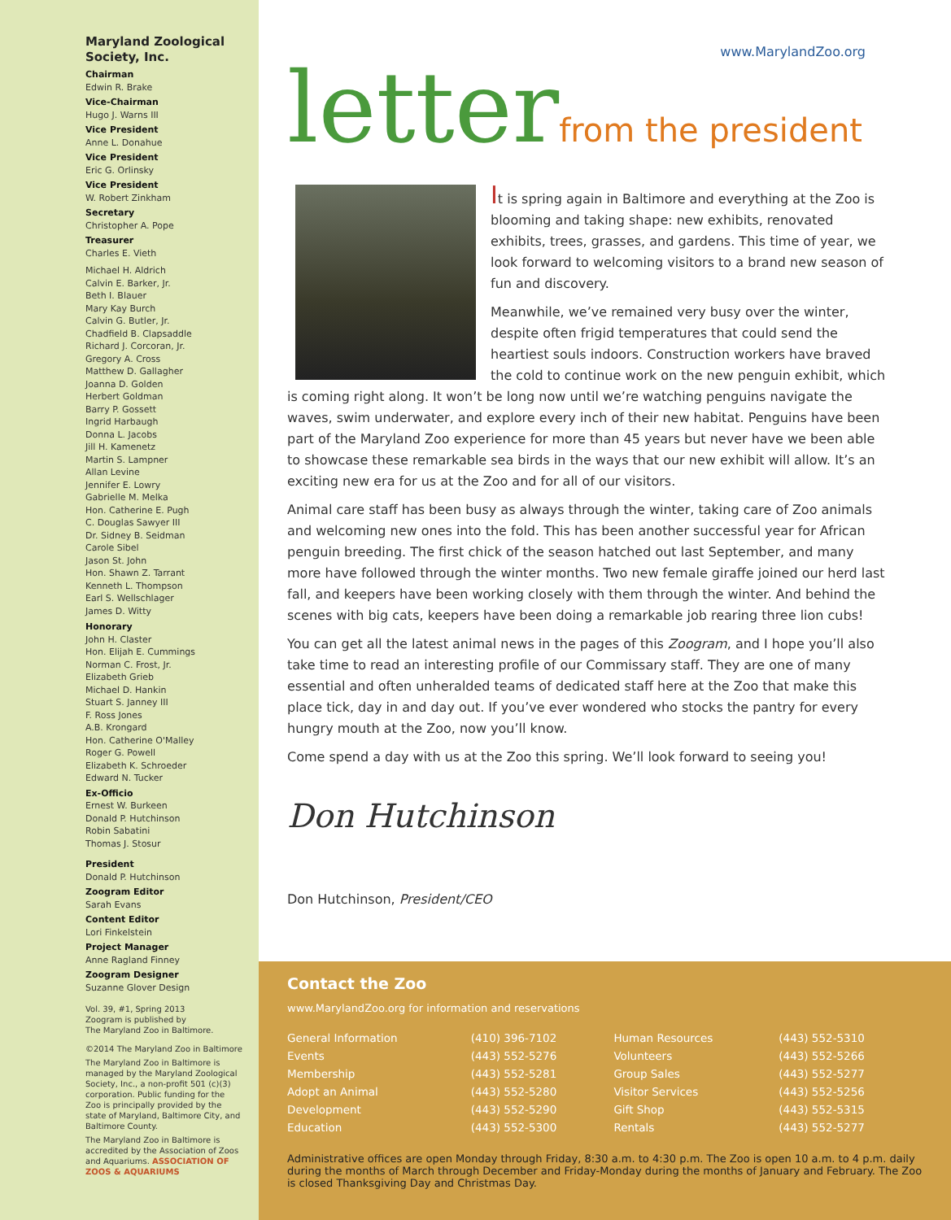Maryland Zoological Society, Inc.
Chairman
Edwin R. Brake
Vice-Chairman
Hugo J. Warns III
Vice President
Anne L. Donahue
Vice President
Eric G. Orlinsky
Vice President
W. Robert Zinkham
Secretary
Christopher A. Pope
Treasurer
Charles E. Vieth
Michael H. Aldrich
Calvin E. Barker, Jr.
Beth I. Blauer
Mary Kay Burch
Calvin G. Butler, Jr.
Chadfield B. Clapsaddle
Richard J. Corcoran, Jr.
Gregory A. Cross
Matthew D. Gallagher
Joanna D. Golden
Herbert Goldman
Barry P. Gossett
Ingrid Harbaugh
Donna L. Jacobs
Jill H. Kamenetz
Martin S. Lampner
Allan Levine
Jennifer E. Lowry
Gabrielle M. Melka
Hon. Catherine E. Pugh
C. Douglas Sawyer III
Dr. Sidney B. Seidman
Carole Sibel
Jason St. John
Hon. Shawn Z. Tarrant
Kenneth L. Thompson
Earl S. Wellschlager
James D. Witty
Honorary
John H. Claster
Hon. Elijah E. Cummings
Norman C. Frost, Jr.
Elizabeth Grieb
Michael D. Hankin
Stuart S. Janney III
F. Ross Jones
A.B. Krongard
Hon. Catherine O'Malley
Roger G. Powell
Elizabeth K. Schroeder
Edward N. Tucker
Ex-Officio
Ernest W. Burkeen
Donald P. Hutchinson
Robin Sabatini
Thomas J. Stosur
President
Donald P. Hutchinson
Zoogram Editor
Sarah Evans
Content Editor
Lori Finkelstein
Project Manager
Anne Ragland Finney
Zoogram Designer
Suzanne Glover Design
Vol. 39, #1, Spring 2013
Zoogram is published by
The Maryland Zoo in Baltimore.
©2014 The Maryland Zoo in Baltimore
The Maryland Zoo in Baltimore is managed by the Maryland Zoological Society, Inc., a non-profit 501 (c)(3) corporation. Public funding for the Zoo is principally provided by the state of Maryland, Baltimore City, and Baltimore County.
The Maryland Zoo in Baltimore is accredited by the Association of Zoos and Aquariums. ASSOCIATION OF ZOOS & AQUARIUMS
www.MarylandZoo.org
letterfrom the president
It is spring again in Baltimore and everything at the Zoo is blooming and taking shape: new exhibits, renovated exhibits, trees, grasses, and gardens. This time of year, we look forward to welcoming visitors to a brand new season of fun and discovery.
Meanwhile, we’ve remained very busy over the winter, despite often frigid temperatures that could send the heartiest souls indoors. Construction workers have braved the cold to continue work on the new penguin exhibit, which is coming right along. It won’t be long now until we’re watching penguins navigate the waves, swim underwater, and explore every inch of their new habitat. Penguins have been part of the Maryland Zoo experience for more than 45 years but never have we been able to showcase these remarkable sea birds in the ways that our new exhibit will allow. It’s an exciting new era for us at the Zoo and for all of our visitors.
Animal care staff has been busy as always through the winter, taking care of Zoo animals and welcoming new ones into the fold. This has been another successful year for African penguin breeding. The first chick of the season hatched out last September, and many more have followed through the winter months. Two new female giraffe joined our herd last fall, and keepers have been working closely with them through the winter. And behind the scenes with big cats, keepers have been doing a remarkable job rearing three lion cubs!
You can get all the latest animal news in the pages of this Zoogram, and I hope you’ll also take time to read an interesting profile of our Commissary staff. They are one of many essential and often unheralded teams of dedicated staff here at the Zoo that make this place tick, day in and day out. If you’ve ever wondered who stocks the pantry for every hungry mouth at the Zoo, now you’ll know.
Come spend a day with us at the Zoo this spring. We’ll look forward to seeing you!
Don Hutchinson
Don Hutchinson, President/CEO
Contact the Zoo
www.MarylandZoo.org for information and reservations
| General Information | (410) 396-7102 | Human Resources | (443) 552-5310 |
| Events | (443) 552-5276 | Volunteers | (443) 552-5266 |
| Membership | (443) 552-5281 | Group Sales | (443) 552-5277 |
| Adopt an Animal | (443) 552-5280 | Visitor Services | (443) 552-5256 |
| Development | (443) 552-5290 | Gift Shop | (443) 552-5315 |
| Education | (443) 552-5300 | Rentals | (443) 552-5277 |
Administrative offices are open Monday through Friday, 8:30 a.m. to 4:30 p.m. The Zoo is open 10 a.m. to 4 p.m. daily during the months of March through December and Friday-Monday during the months of January and February. The Zoo is closed Thanksgiving Day and Christmas Day.